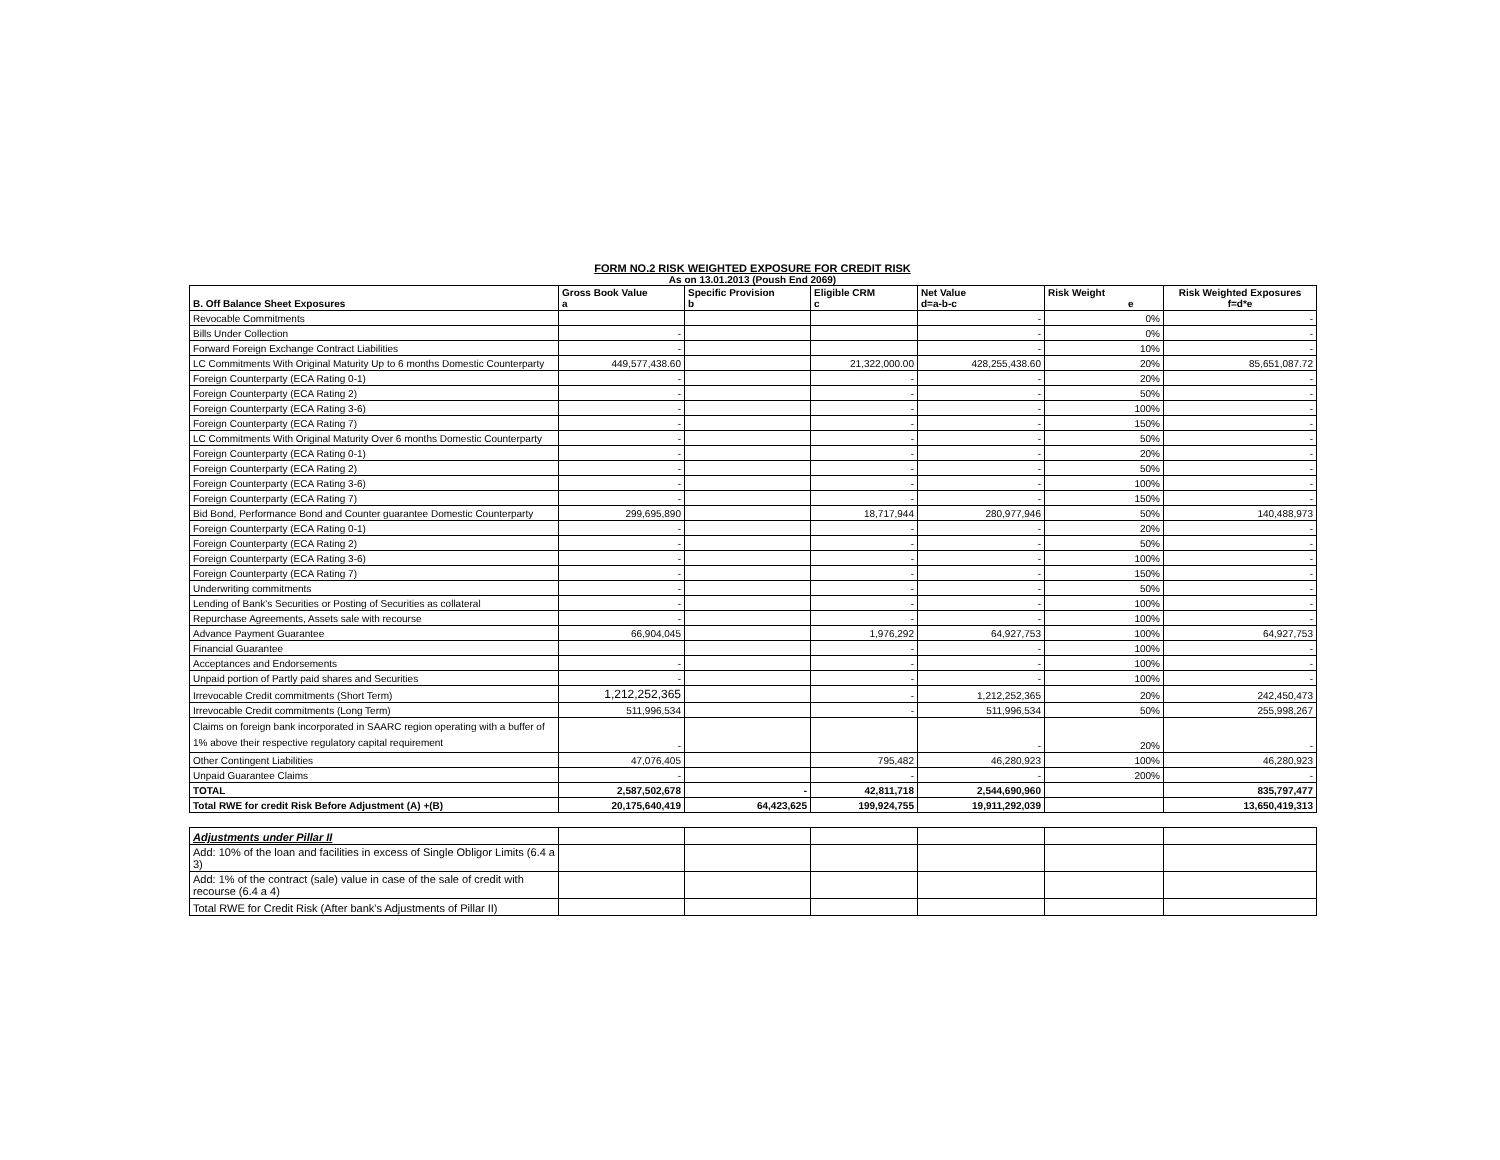FORM NO.2 RISK WEIGHTED EXPOSURE FOR CREDIT RISK
As on 13.01.2013 (Poush End 2069)
| B. Off Balance Sheet Exposures | Gross Book Value a | Specific Provision b | Eligible CRM c | Net Value d=a-b-c | Risk Weight e | Risk Weighted Exposures f=d*e |
| --- | --- | --- | --- | --- | --- | --- |
| Revocable Commitments | | | | - | 0% | - |
| Bills Under Collection | - | | | - | 0% | - |
| Forward Foreign Exchange Contract Liabilities | - | | | - | 10% | - |
| LC Commitments With Original Maturity Up to 6 months Domestic Counterparty | 449,577,438.60 | | 21,322,000.00 | 428,255,438.60 | 20% | 85,651,087.72 |
| Foreign Counterparty (ECA Rating 0-1) | - | | - | - | 20% | - |
| Foreign Counterparty (ECA Rating 2) | - | | - | - | 50% | - |
| Foreign Counterparty (ECA Rating 3-6) | - | | - | - | 100% | - |
| Foreign Counterparty (ECA Rating 7) | - | | - | - | 150% | - |
| LC Commitments With Original Maturity Over 6 months Domestic Counterparty | - | | - | - | 50% | - |
| Foreign Counterparty (ECA Rating 0-1) | - | | - | - | 20% | - |
| Foreign Counterparty (ECA Rating 2) | - | | - | - | 50% | - |
| Foreign Counterparty (ECA Rating 3-6) | - | | - | - | 100% | - |
| Foreign Counterparty (ECA Rating 7) | - | | - | - | 150% | - |
| Bid Bond, Performance Bond and Counter guarantee Domestic Counterparty | 299,695,890 | | 18,717,944 | 280,977,946 | 50% | 140,488,973 |
| Foreign Counterparty (ECA Rating 0-1) | - | | - | - | 20% | - |
| Foreign Counterparty (ECA Rating 2) | - | | - | - | 50% | - |
| Foreign Counterparty (ECA Rating 3-6) | - | | - | - | 100% | - |
| Foreign Counterparty (ECA Rating 7) | - | | - | - | 150% | - |
| Underwriting commitments | - | | - | - | 50% | - |
| Lending of Bank's Securities or Posting of Securities as collateral | - | | - | - | 100% | - |
| Repurchase Agreements, Assets sale with recourse | - | | - | - | 100% | - |
| Advance Payment Guarantee | 66,904,045 | | 1,976,292 | 64,927,753 | 100% | 64,927,753 |
| Financial Guarantee | | | - | - | 100% | - |
| Acceptances and Endorsements | - | | - | - | 100% | - |
| Unpaid portion of Partly paid shares and Securities | - | | - | - | 100% | - |
| Irrevocable Credit commitments (Short Term) | 1,212,252,365 | | - | 1,212,252,365 | 20% | 242,450,473 |
| Irrevocable Credit commitments (Long Term) | 511,996,534 | | - | 511,996,534 | 50% | 255,998,267 |
| Claims on foreign bank incorporated in SAARC region operating with a buffer of 1% above their respective regulatory capital requirement | - | | | - | 20% | - |
| Other Contingent Liabilities | 47,076,405 | | 795,482 | 46,280,923 | 100% | 46,280,923 |
| Unpaid Guarantee Claims | - | | - | - | 200% | - |
| TOTAL | 2,587,502,678 | - | 42,811,718 | 2,544,690,960 | | 835,797,477 |
| Total RWE for credit Risk Before Adjustment (A) +(B) | 20,175,640,419 | 64,423,625 | 199,924,755 | 19,911,292,039 | | 13,650,419,313 |
| Adjustments under Pillar II | | | | | | |
| Add: 10% of the loan and facilities in excess of Single Obligor Limits (6.4 a 3) | | | | | | |
| Add: 1% of the contract (sale) value in case of the sale of credit with recourse (6.4 a 4) | | | | | | |
| Total RWE for Credit Risk (After bank's Adjustments of Pillar II) | | | | | | |